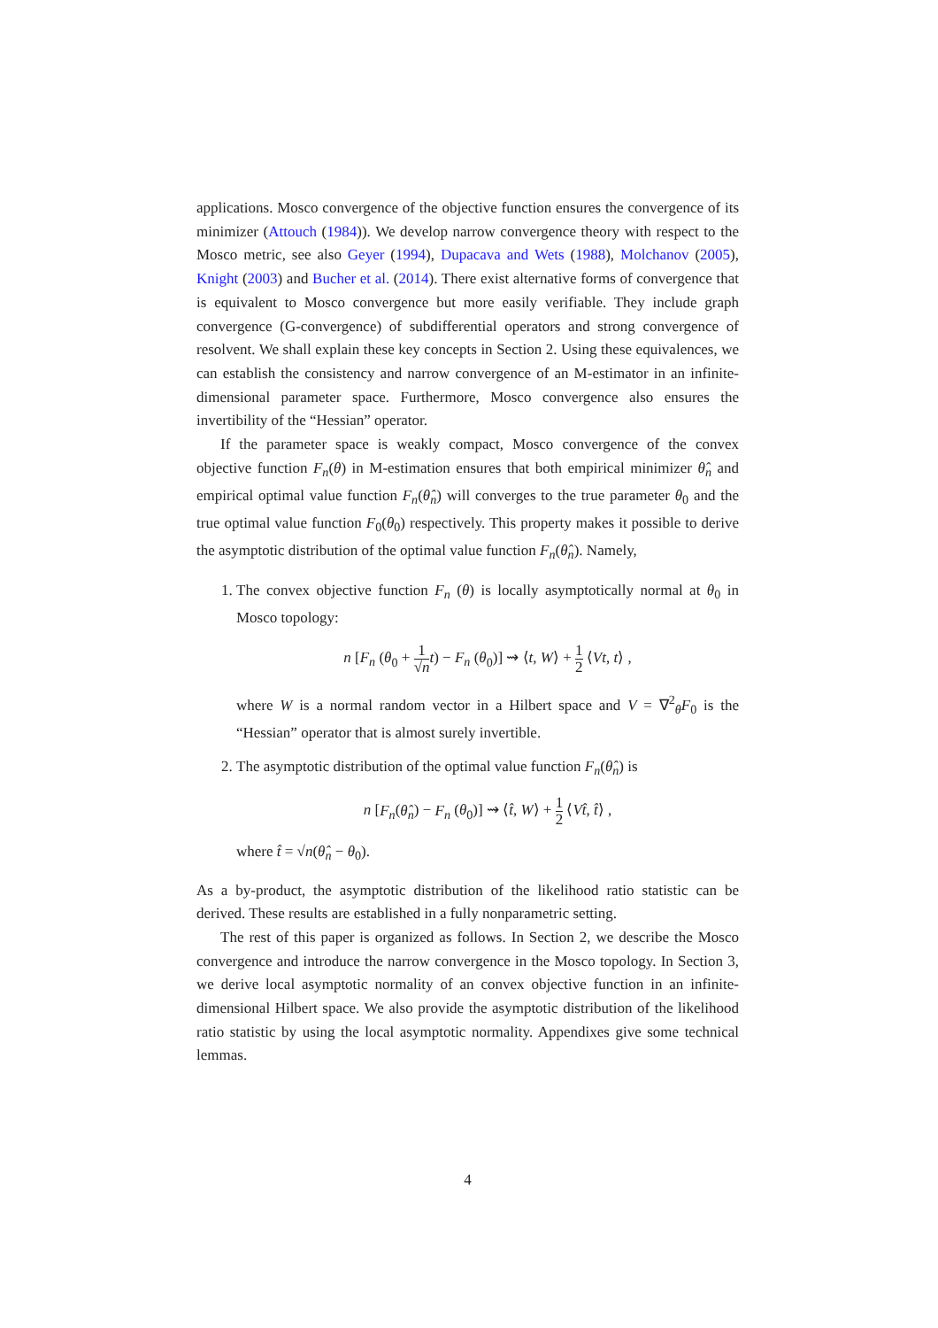applications. Mosco convergence of the objective function ensures the convergence of its minimizer (Attouch (1984)). We develop narrow convergence theory with respect to the Mosco metric, see also Geyer (1994), Dupacava and Wets (1988), Molchanov (2005), Knight (2003) and Bucher et al. (2014). There exist alternative forms of convergence that is equivalent to Mosco convergence but more easily verifiable. They include graph convergence (G-convergence) of subdifferential operators and strong convergence of resolvent. We shall explain these key concepts in Section 2. Using these equivalences, we can establish the consistency and narrow convergence of an M-estimator in an infinite-dimensional parameter space. Furthermore, Mosco convergence also ensures the invertibility of the “Hessian” operator.
If the parameter space is weakly compact, Mosco convergence of the convex objective function F<sub>n</sub>(θ) in M-estimation ensures that both empirical minimizer θ̂<sub>n</sub> and empirical optimal value function F<sub>n</sub>(θ̂<sub>n</sub>) will converges to the true parameter θ<sub>0</sub> and the true optimal value function F<sub>0</sub>(θ<sub>0</sub>) respectively. This property makes it possible to derive the asymptotic distribution of the optimal value function F<sub>n</sub>(θ̂<sub>n</sub>). Namely,
1. The convex objective function F<sub>n</sub> (θ) is locally asymptotically normal at θ<sub>0</sub> in Mosco topology:
n [F<sub>n</sub> (θ<sub>0</sub> + 1 √n t) − F<sub>n</sub> (θ<sub>0</sub>)] ⇝ ⟨t, W⟩ + 1 2 ⟨Vt, t⟩ ,
where W is a normal random vector in a Hilbert space and V = ∇<sup>2</sup><sub>θ</sub>F<sub>0</sub> is the “Hessian” operator that is almost surely invertible.
2. The asymptotic distribution of the optimal value function F<sub>n</sub>(θ̂<sub>n</sub>) is
n [F<sub>n</sub>(θ̂<sub>n</sub>) − F<sub>n</sub> (θ<sub>0</sub>)] ⇝ ⟨t̂, W⟩ + 1 2 ⟨Vt̂, t̂⟩ ,
where t̂ = √n(θ̂<sub>n</sub> − θ<sub>0</sub>).
As a by-product, the asymptotic distribution of the likelihood ratio statistic can be derived. These results are established in a fully nonparametric setting.
The rest of this paper is organized as follows. In Section 2, we describe the Mosco convergence and introduce the narrow convergence in the Mosco topology. In Section 3, we derive local asymptotic normality of an convex objective function in an infinite-dimensional Hilbert space. We also provide the asymptotic distribution of the likelihood ratio statistic by using the local asymptotic normality. Appendixes give some technical lemmas.
4